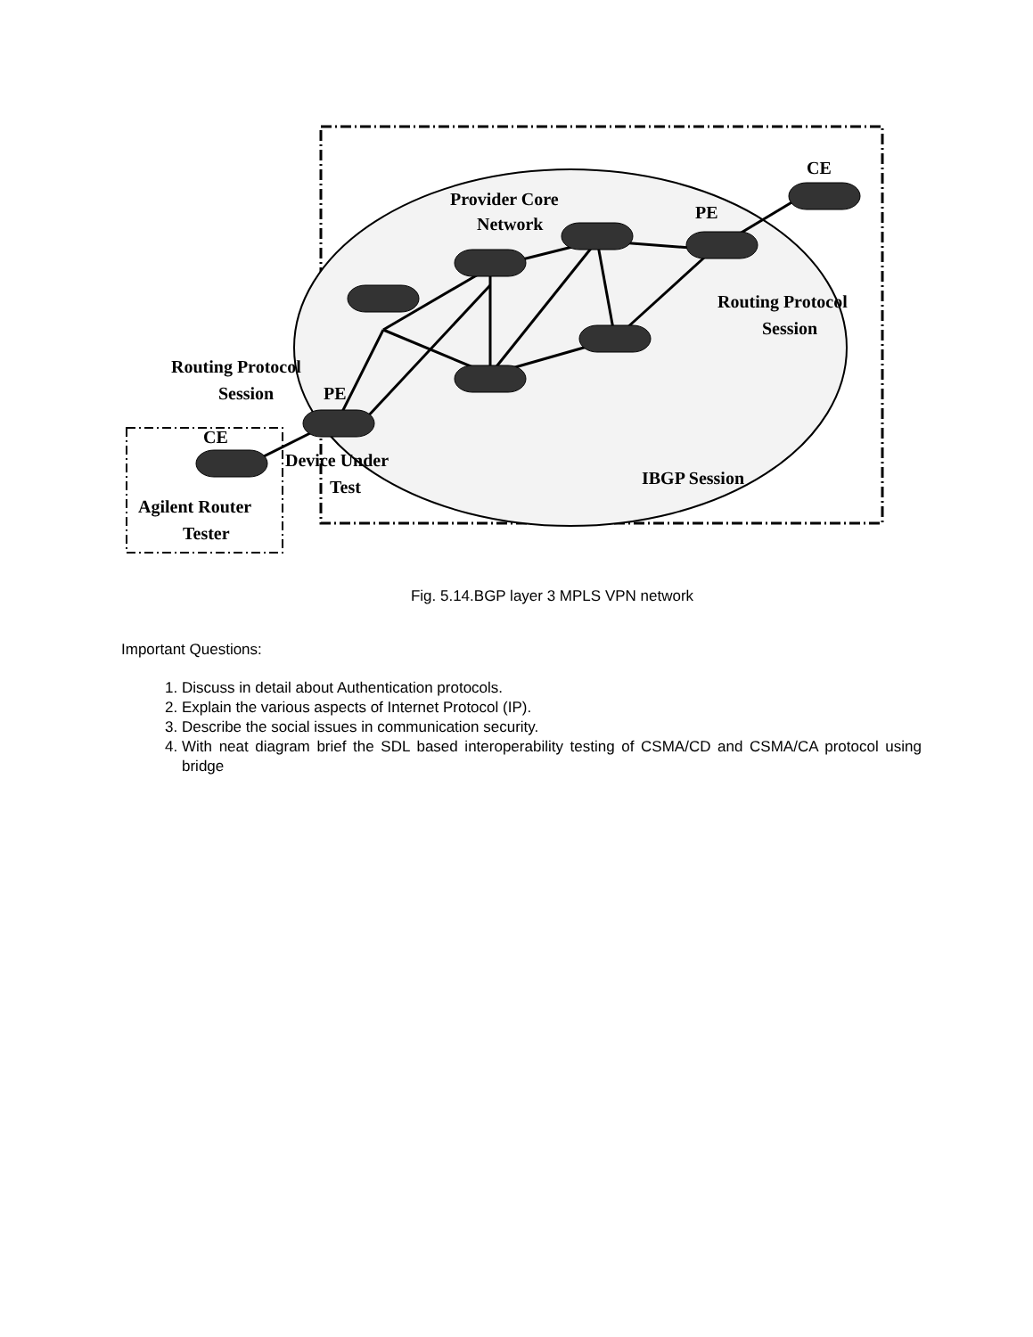Provider Core
Network
CE
PE
Routing Protocol
Session
Routing Protocol
Session
PE
CE
Device Under
Test
IBGP Session
Agilent Router
Tester
Fig. 5.14.BGP layer 3 MPLS VPN network
Important Questions:
1. Discuss in detail about Authentication protocols.
2. Explain the various aspects of Internet Protocol (IP).
3. Describe the social issues in communication security.
4. With neat diagram brief the SDL based interoperability testing of CSMA/CD and CSMA/CA protocol using bridge